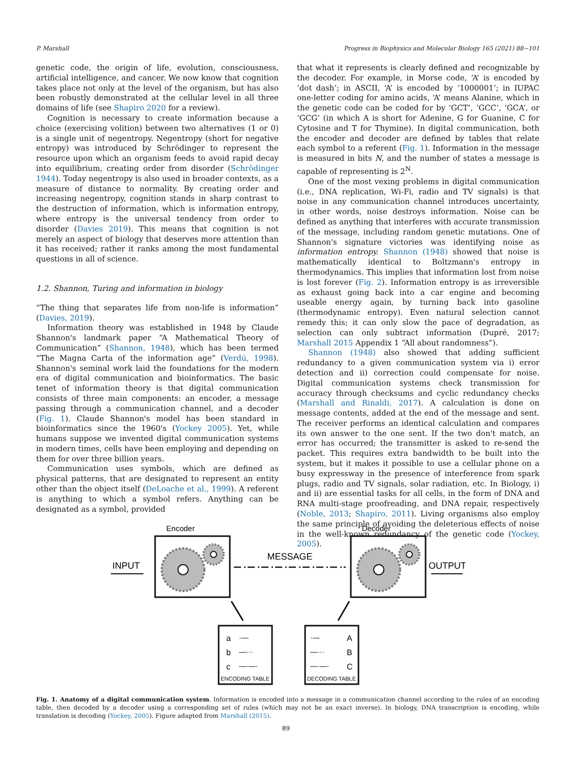P. Marshall Progress in Biophysics and Molecular Biology 165 (2021) 88−101
genetic code, the origin of life, evolution, consciousness, artificial intelligence, and cancer. We now know that cognition takes place not only at the level of the organism, but has also been robustly demonstrated at the cellular level in all three domains of life (see Shapiro 2020 for a review).
Cognition is necessary to create information because a choice (exercising volition) between two alternatives (1 or 0) is a single unit of negentropy. Negentropy (short for negative entropy) was introduced by Schrödinger to represent the resource upon which an organism feeds to avoid rapid decay into equilibrium, creating order from disorder (Schrödinger 1944). Today negentropy is also used in broader contexts, as a measure of distance to normality. By creating order and increasing negentropy, cognition stands in sharp contrast to the destruction of information, which is information entropy, where entropy is the universal tendency from order to disorder (Davies 2019). This means that cognition is not merely an aspect of biology that deserves more attention than it has received; rather it ranks among the most fundamental questions in all of science.
1.2. Shannon, Turing and information in biology
“The thing that separates life from non-life is information” (Davies, 2019).
Information theory was established in 1948 by Claude Shannon's landmark paper “A Mathematical Theory of Communication” (Shannon, 1948), which has been termed “The Magna Carta of the information age” (Verdú, 1998). Shannon's seminal work laid the foundations for the modern era of digital communication and bioinformatics. The basic tenet of information theory is that digital communication consists of three main components: an encoder, a message passing through a communication channel, and a decoder (Fig. 1). Claude Shannon's model has been standard in bioinformatics since the 1960's (Yockey 2005). Yet, while humans suppose we invented digital communication systems in modern times, cells have been employing and depending on them for over three billion years.
Communication uses symbols, which are defined as physical patterns, that are designated to represent an entity other than the object itself (DeLoache et al., 1999). A referent is anything to which a symbol refers. Anything can be designated as a symbol, provided
that what it represents is clearly defined and recognizable by the decoder. For example, in Morse code, ‘A’ is encoded by ‘dot dash’; in ASCII, ‘A’ is encoded by ‘1000001’; in IUPAC one-letter coding for amino acids, ‘A’ means Alanine, which in the genetic code can be coded for by ‘GCT’, ‘GCC’, ‘GCA’, or ‘GCG’ (in which A is short for Adenine, G for Guanine, C for Cytosine and T for Thymine). In digital communication, both the encoder and decoder are defined by tables that relate each symbol to a referent (Fig. 1). Information in the message is measured in bits N, and the number of states a message is capable of representing is 2<sup>N</sup>.
One of the most vexing problems in digital communication (i.e., DNA replication, Wi-Fi, radio and TV signals) is that noise in any communication channel introduces uncertainty, in other words, noise destroys information. Noise can be defined as anything that interferes with accurate transmission of the message, including random genetic mutations. One of Shannon's signature victories was identifying noise as information entropy. Shannon (1948) showed that noise is mathematically identical to Boltzmann's entropy in thermodynamics. This implies that information lost from noise is lost forever (Fig. 2). Information entropy is as irreversible as exhaust going back into a car engine and becoming useable energy again, by turning back into gasoline (thermodynamic entropy). Even natural selection cannot remedy this; it can only slow the pace of degradation, as selection can only subtract information (Dupré, 2017; Marshall 2015 Appendix 1 “All about randomness”).
Shannon (1948) also showed that adding sufficient redundancy to a given communication system via i) error detection and ii) correction could compensate for noise. Digital communication systems check transmission for accuracy through checksums and cyclic redundancy checks (Marshall and Rinaldi, 2017). A calculation is done on message contents, added at the end of the message and sent. The receiver performs an identical calculation and compares its own answer to the one sent. If the two don't match, an error has occurred; the transmitter is asked to re-send the packet. This requires extra bandwidth to be built into the system, but it makes it possible to use a cellular phone on a busy expressway in the presence of interference from spark plugs, radio and TV signals, solar radiation, etc. In Biology, i) and ii) are essential tasks for all cells, in the form of DNA and RNA multi-stage proofreading, and DNA repair, respectively (Noble, 2013; Shapiro, 2011). Living organisms also employ the same principle of avoiding the deleterious effects of noise in the well-known redundancy of the genetic code (Yockey, 2005).
Encoder
Decoder
INPUT
MESSAGE
OUTPUT
a
b
c
·—
—···
—·—·
·—
—···
—·—·
A
B
C
ENCODING TABLE
DECODING TABLE
Fig. 1. Anatomy of a digital communication system. Information is encoded into a message in a communication channel according to the rules of an encoding table, then decoded by a decoder using a corresponding set of rules (which may not be an exact inverse). In biology, DNA transcription is encoding, while translation is decoding (Yockey, 2005). Figure adapted from Marshall (2015).
89